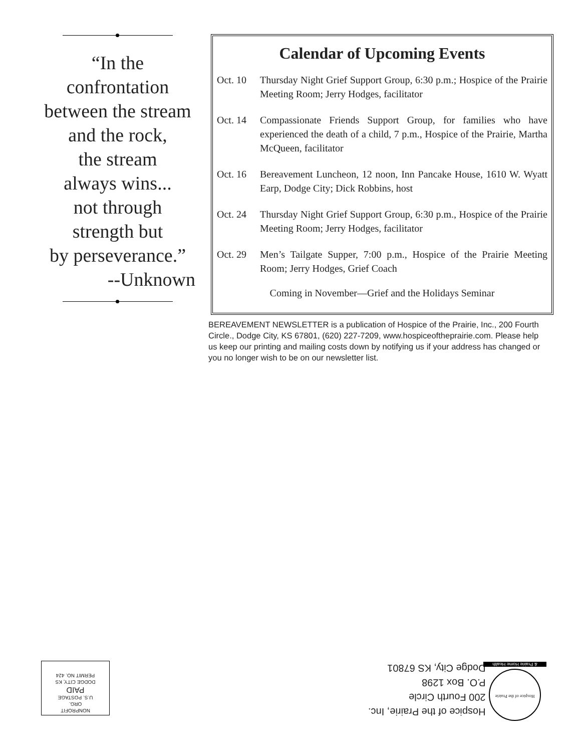“In the
confrontation
between the stream
and the rock,
the stream
always wins...
not through
strength but
by perseverance.”
--Unknown
Calendar of Upcoming Events
Oct. 10 Thursday Night Grief Support Group, 6:30 p.m.; Hospice of the Prairie Meeting Room; Jerry Hodges, facilitator
Oct. 14 Compassionate Friends Support Group, for families who have experienced the death of a child, 7 p.m., Hospice of the Prairie, Martha McQueen, facilitator
Oct. 16 Bereavement Luncheon, 12 noon, Inn Pancake House, 1610 W. Wyatt Earp, Dodge City; Dick Robbins, host
Oct. 24 Thursday Night Grief Support Group, 6:30 p.m., Hospice of the Prairie Meeting Room; Jerry Hodges, facilitator
Oct. 29 Men’s Tailgate Supper, 7:00 p.m., Hospice of the Prairie Meeting Room; Jerry Hodges, Grief Coach
Coming in November—Grief and the Holidays Seminar
BEREAVEMENT NEWSLETTER is a publication of Hospice of the Prairie, Inc., 200 Fourth Circle., Dodge City, KS 67801, (620) 227-7209, www.hospiceoftheprairie.com. Please help us keep our printing and mailing costs down by notifying us if your address has changed or you no longer wish to be on our newsletter list.
Hospice of the Prairie, Inc.
200 Fourth Circle
P.O. Box 1298
Dodge City, KS 67801
Hospice of the Prairie
& Prairie Home Health
NONPROFIT
ORG.
U.S. POSTAGE
PAID
DODGE CITY, KS
PERMIT NO. 424